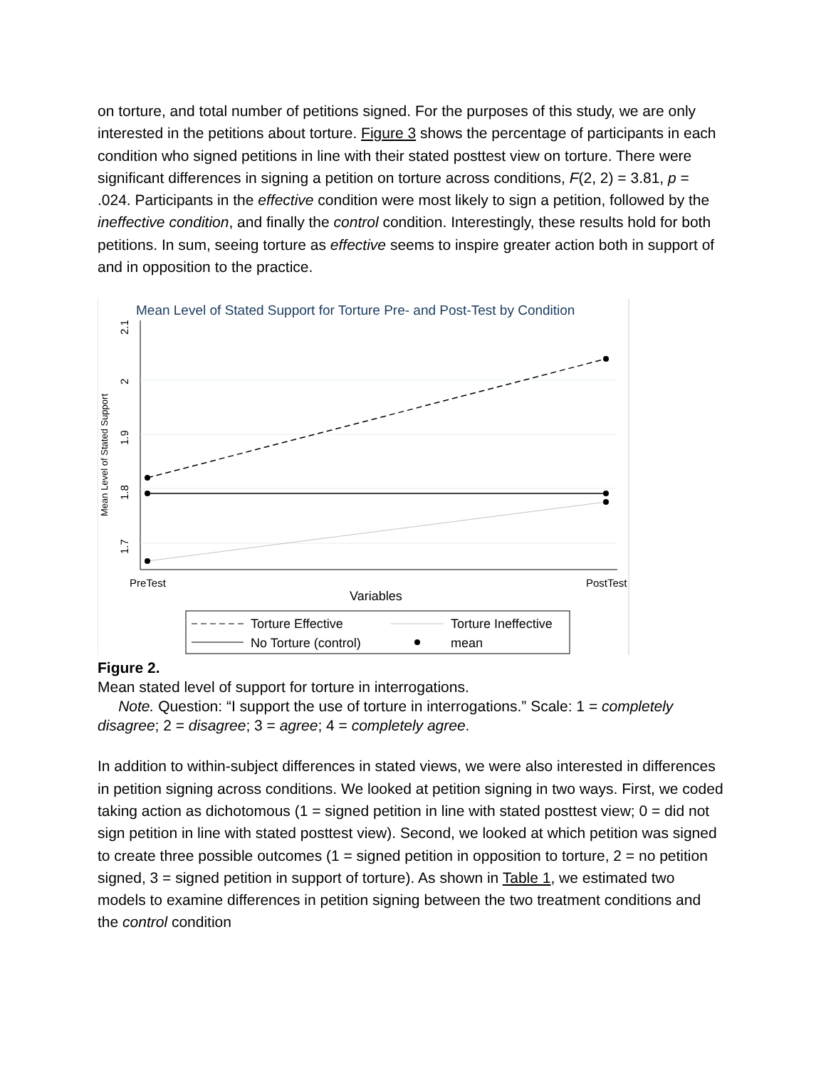on torture, and total number of petitions signed. For the purposes of this study, we are only interested in the petitions about torture. Figure 3 shows the percentage of participants in each condition who signed petitions in line with their stated posttest view on torture. There were significant differences in signing a petition on torture across conditions, F(2, 2) = 3.81, p = .024. Participants in the effective condition were most likely to sign a petition, followed by the ineffective condition, and finally the control condition. Interestingly, these results hold for both petitions. In sum, seeing torture as effective seems to inspire greater action both in support of and in opposition to the practice.
Mean Level of Stated Support for Torture Pre- and Post-Test by Condition
2.1
2
1.9
1.8
1.7
Mean Level of Stated Support
PreTest
PostTest
Variables
Torture Effective
Torture Ineffective
No Torture (control)
mean
Figure 2.
Mean stated level of support for torture in interrogations.
Note. Question: “I support the use of torture in interrogations.” Scale: 1 = completely disagree; 2 = disagree; 3 = agree; 4 = completely agree.
In addition to within-subject differences in stated views, we were also interested in differences in petition signing across conditions. We looked at petition signing in two ways. First, we coded taking action as dichotomous (1 = signed petition in line with stated posttest view; 0 = did not sign petition in line with stated posttest view). Second, we looked at which petition was signed to create three possible outcomes (1 = signed petition in opposition to torture, 2 = no petition signed, 3 = signed petition in support of torture). As shown in Table 1, we estimated two models to examine differences in petition signing between the two treatment conditions and the control condition